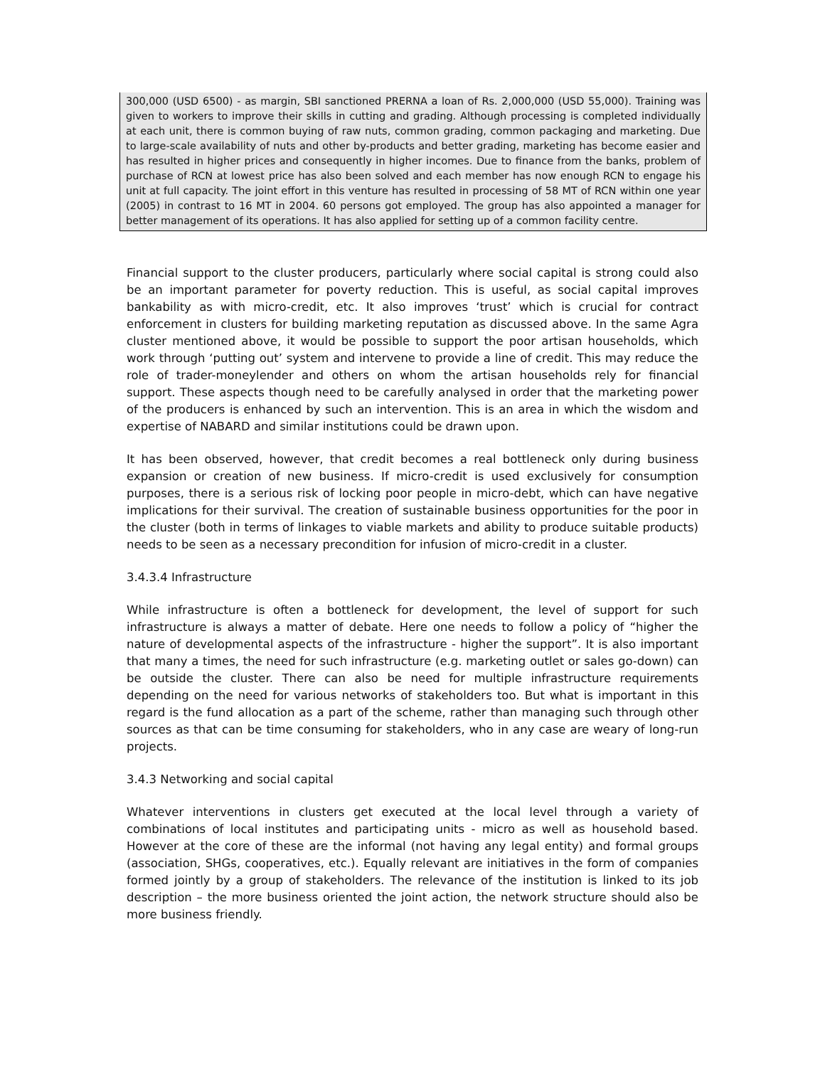300,000 (USD 6500) - as margin, SBI sanctioned PRERNA a loan of Rs. 2,000,000 (USD 55,000). Training was given to workers to improve their skills in cutting and grading. Although processing is completed individually at each unit, there is common buying of raw nuts, common grading, common packaging and marketing. Due to large-scale availability of nuts and other by-products and better grading, marketing has become easier and has resulted in higher prices and consequently in higher incomes. Due to finance from the banks, problem of purchase of RCN at lowest price has also been solved and each member has now enough RCN to engage his unit at full capacity. The joint effort in this venture has resulted in processing of 58 MT of RCN within one year (2005) in contrast to 16 MT in 2004. 60 persons got employed. The group has also appointed a manager for better management of its operations. It has also applied for setting up of a common facility centre.
Financial support to the cluster producers, particularly where social capital is strong could also be an important parameter for poverty reduction. This is useful, as social capital improves bankability as with micro-credit, etc. It also improves ‘trust’ which is crucial for contract enforcement in clusters for building marketing reputation as discussed above. In the same Agra cluster mentioned above, it would be possible to support the poor artisan households, which work through ‘putting out’ system and intervene to provide a line of credit. This may reduce the role of trader-moneylender and others on whom the artisan households rely for financial support. These aspects though need to be carefully analysed in order that the marketing power of the producers is enhanced by such an intervention. This is an area in which the wisdom and expertise of NABARD and similar institutions could be drawn upon.
It has been observed, however, that credit becomes a real bottleneck only during business expansion or creation of new business. If micro-credit is used exclusively for consumption purposes, there is a serious risk of locking poor people in micro-debt, which can have negative implications for their survival. The creation of sustainable business opportunities for the poor in the cluster (both in terms of linkages to viable markets and ability to produce suitable products) needs to be seen as a necessary precondition for infusion of micro-credit in a cluster.
3.4.3.4 Infrastructure
While infrastructure is often a bottleneck for development, the level of support for such infrastructure is always a matter of debate. Here one needs to follow a policy of “higher the nature of developmental aspects of the infrastructure - higher the support”. It is also important that many a times, the need for such infrastructure (e.g. marketing outlet or sales go-down) can be outside the cluster. There can also be need for multiple infrastructure requirements depending on the need for various networks of stakeholders too. But what is important in this regard is the fund allocation as a part of the scheme, rather than managing such through other sources as that can be time consuming for stakeholders, who in any case are weary of long-run projects.
3.4.3 Networking and social capital
Whatever interventions in clusters get executed at the local level through a variety of combinations of local institutes and participating units - micro as well as household based. However at the core of these are the informal (not having any legal entity) and formal groups (association, SHGs, cooperatives, etc.). Equally relevant are initiatives in the form of companies formed jointly by a group of stakeholders. The relevance of the institution is linked to its job description – the more business oriented the joint action, the network structure should also be more business friendly.